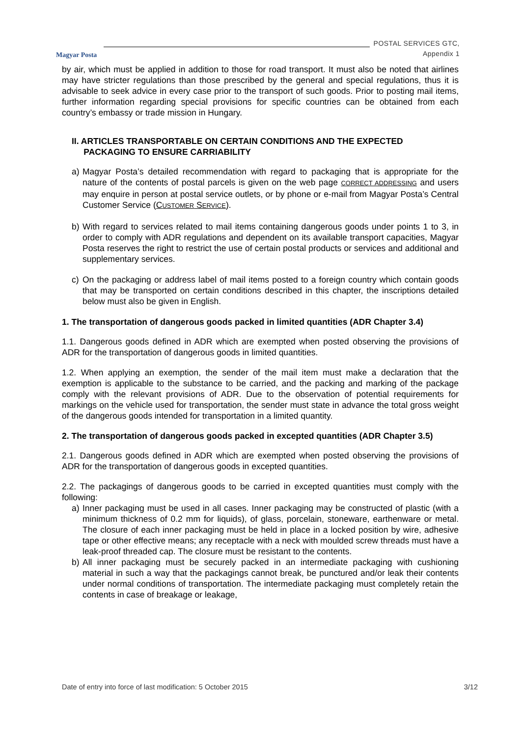Magyar Posta
POSTAL SERVICES GTC,
Appendix 1
by air, which must be applied in addition to those for road transport. It must also be noted that airlines may have stricter regulations than those prescribed by the general and special regulations, thus it is advisable to seek advice in every case prior to the transport of such goods. Prior to posting mail items, further information regarding special provisions for specific countries can be obtained from each country’s embassy or trade mission in Hungary.
II. ARTICLES TRANSPORTABLE ON CERTAIN CONDITIONS AND THE EXPECTED
PACKAGING TO ENSURE CARRIABILITY
a) Magyar Posta’s detailed recommendation with regard to packaging that is appropriate for the nature of the contents of postal parcels is given on the web page CORRECT ADDRESSING and users may enquire in person at postal service outlets, or by phone or e-mail from Magyar Posta’s Central Customer Service (CUSTOMER SERVICE).
b) With regard to services related to mail items containing dangerous goods under points 1 to 3, in order to comply with ADR regulations and dependent on its available transport capacities, Magyar Posta reserves the right to restrict the use of certain postal products or services and additional and supplementary services.
c) On the packaging or address label of mail items posted to a foreign country which contain goods that may be transported on certain conditions described in this chapter, the inscriptions detailed below must also be given in English.
1. The transportation of dangerous goods packed in limited quantities (ADR Chapter 3.4)
1.1. Dangerous goods defined in ADR which are exempted when posted observing the provisions of ADR for the transportation of dangerous goods in limited quantities.
1.2. When applying an exemption, the sender of the mail item must make a declaration that the exemption is applicable to the substance to be carried, and the packing and marking of the package comply with the relevant provisions of ADR. Due to the observation of potential requirements for markings on the vehicle used for transportation, the sender must state in advance the total gross weight of the dangerous goods intended for transportation in a limited quantity.
2. The transportation of dangerous goods packed in excepted quantities (ADR Chapter 3.5)
2.1. Dangerous goods defined in ADR which are exempted when posted observing the provisions of ADR for the transportation of dangerous goods in excepted quantities.
2.2. The packagings of dangerous goods to be carried in excepted quantities must comply with the following:
a) Inner packaging must be used in all cases. Inner packaging may be constructed of plastic (with a minimum thickness of 0.2 mm for liquids), of glass, porcelain, stoneware, earthenware or metal. The closure of each inner packaging must be held in place in a locked position by wire, adhesive tape or other effective means; any receptacle with a neck with moulded screw threads must have a leak-proof threaded cap. The closure must be resistant to the contents.
b) All inner packaging must be securely packed in an intermediate packaging with cushioning material in such a way that the packagings cannot break, be punctured and/or leak their contents under normal conditions of transportation. The intermediate packaging must completely retain the contents in case of breakage or leakage,
Date of entry into force of last modification: 5 October 2015 3/12